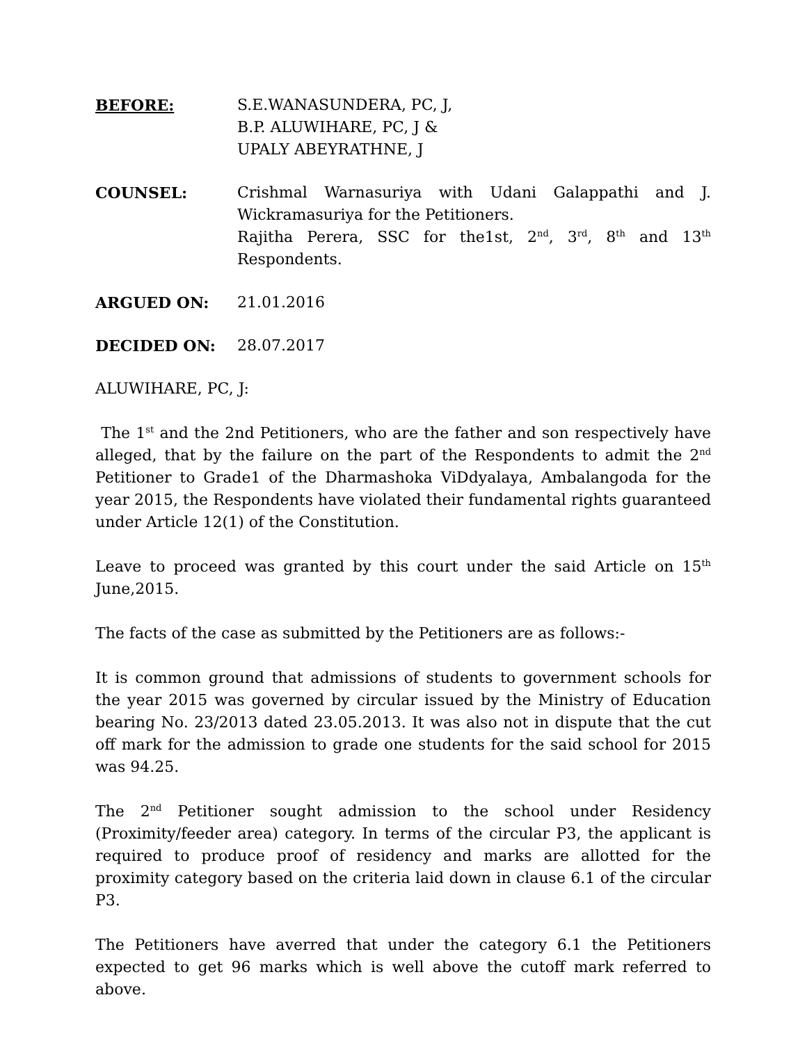BEFORE: S.E.WANASUNDERA, PC, J,
B.P. ALUWIHARE, PC, J &
UPALY ABEYRATHNE, J
COUNSEL: Crishmal Warnasuriya with Udani Galappathi and J. Wickramasuriya for the Petitioners.
Rajitha Perera, SSC for the1st, 2<sup>nd</sup>, 3<sup>rd</sup>, 8<sup>th</sup> and 13<sup>th</sup> Respondents.
ARGUED ON: 21.01.2016
DECIDED ON: 28.07.2017
ALUWIHARE, PC, J:
The 1<sup>st</sup> and the 2nd Petitioners, who are the father and son respectively have alleged, that by the failure on the part of the Respondents to admit the 2<sup>nd</sup> Petitioner to Grade1 of the Dharmashoka ViDdyalaya, Ambalangoda for the year 2015, the Respondents have violated their fundamental rights guaranteed under Article 12(1) of the Constitution.
Leave to proceed was granted by this court under the said Article on 15<sup>th</sup> June,2015.
The facts of the case as submitted by the Petitioners are as follows:-
It is common ground that admissions of students to government schools for the year 2015 was governed by circular issued by the Ministry of Education bearing No. 23/2013 dated 23.05.2013. It was also not in dispute that the cut off mark for the admission to grade one students for the said school for 2015 was 94.25.
The 2<sup>nd</sup> Petitioner sought admission to the school under Residency (Proximity/feeder area) category. In terms of the circular P3, the applicant is required to produce proof of residency and marks are allotted for the proximity category based on the criteria laid down in clause 6.1 of the circular P3.
The Petitioners have averred that under the category 6.1 the Petitioners expected to get 96 marks which is well above the cutoff mark referred to above.